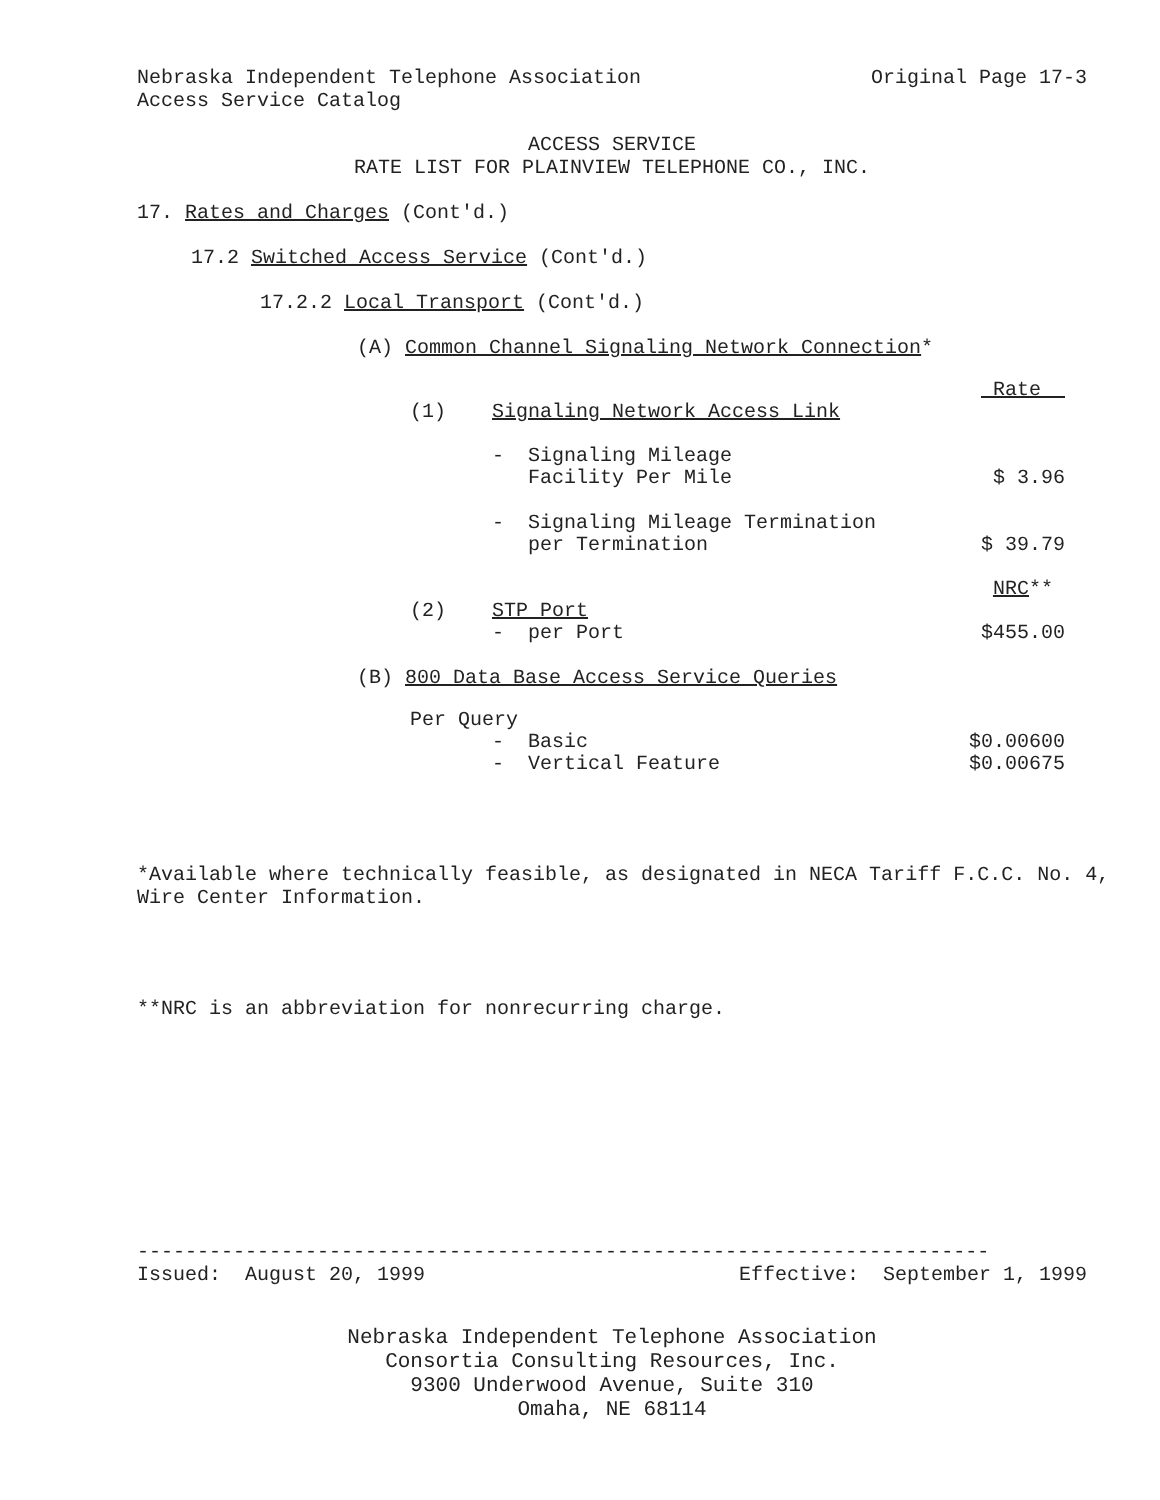Nebraska Independent Telephone Association Original Page 17-3
Access Service Catalog
ACCESS SERVICE
RATE LIST FOR PLAINVIEW TELEPHONE CO., INC.
17. Rates and Charges (Cont'd.)
17.2 Switched Access Service (Cont'd.)
17.2.2 Local Transport (Cont'd.)
(A) Common Channel Signaling Network Connection*
| | | Rate |
| (1) | Signaling Network Access Link | |
| | - Signaling Mileage Facility Per Mile | $ 3.96 |
| | - Signaling Mileage Termination per Termination | $ 39.79 |
| | | NRC ** |
| (2) | STP Port - per Port | $455.00 |
(B) 800 Data Base Access Service Queries
| Per Query | | |
| | - Basic | $0.00600 |
| | - Vertical Feature | $0.00675 |
*Available where technically feasible, as designated in NECA Tariff F.C.C. No. 4, Wire Center Information.
**NRC is an abbreviation for nonrecurring charge.
-----------------------------------------------------------------------
Issued: August 20, 1999 Effective: September 1, 1999
Nebraska Independent Telephone Association
Consortia Consulting Resources, Inc.
9300 Underwood Avenue, Suite 310
Omaha, NE 68114